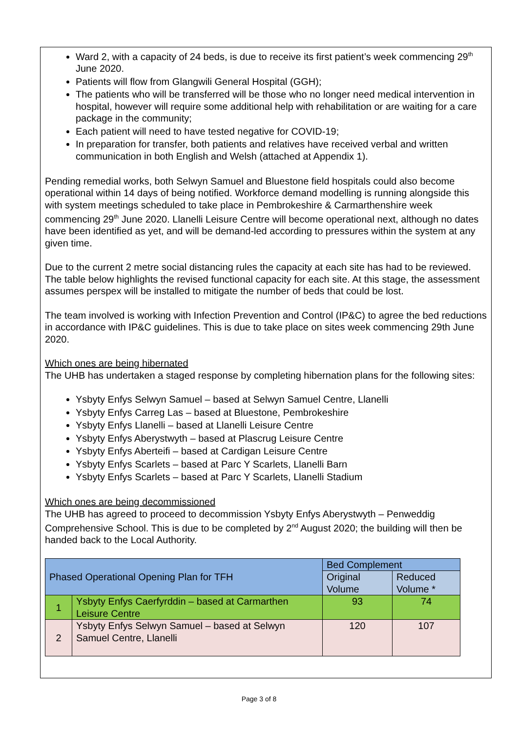Ward 2, with a capacity of 24 beds, is due to receive its first patient’s week commencing 29<sup>th</sup> June 2020.
Patients will flow from Glangwili General Hospital (GGH);
The patients who will be transferred will be those who no longer need medical intervention in hospital, however will require some additional help with rehabilitation or are waiting for a care package in the community;
Each patient will need to have tested negative for COVID-19;
In preparation for transfer, both patients and relatives have received verbal and written communication in both English and Welsh (attached at Appendix 1).
Pending remedial works, both Selwyn Samuel and Bluestone field hospitals could also become operational within 14 days of being notified. Workforce demand modelling is running alongside this with system meetings scheduled to take place in Pembrokeshire & Carmarthenshire week commencing 29<sup>th</sup> June 2020. Llanelli Leisure Centre will become operational next, although no dates have been identified as yet, and will be demand-led according to pressures within the system at any given time.
Due to the current 2 metre social distancing rules the capacity at each site has had to be reviewed. The table below highlights the revised functional capacity for each site. At this stage, the assessment assumes perspex will be installed to mitigate the number of beds that could be lost.
The team involved is working with Infection Prevention and Control (IP&C) to agree the bed reductions in accordance with IP&C guidelines. This is due to take place on sites week commencing 29th June 2020.
Which ones are being hibernated
The UHB has undertaken a staged response by completing hibernation plans for the following sites:
Ysbyty Enfys Selwyn Samuel – based at Selwyn Samuel Centre, Llanelli
Ysbyty Enfys Carreg Las – based at Bluestone, Pembrokeshire
Ysbyty Enfys Llanelli – based at Llanelli Leisure Centre
Ysbyty Enfys Aberystwyth – based at Plascrug Leisure Centre
Ysbyty Enfys Aberteifi – based at Cardigan Leisure Centre
Ysbyty Enfys Scarlets – based at Parc Y Scarlets, Llanelli Barn
Ysbyty Enfys Scarlets – based at Parc Y Scarlets, Llanelli Stadium
Which ones are being decommissioned
The UHB has agreed to proceed to decommission Ysbyty Enfys Aberystwyth – Penweddig Comprehensive School. This is due to be completed by 2<sup>nd</sup> August 2020; the building will then be handed back to the Local Authority.
| Phased Operational Opening Plan for TFH | | Bed Complement | |
| | | Original Volume | Reduced Volume * |
| 1 | Ysbyty Enfys Caerfyrddin – based at Carmarthen Leisure Centre | 93 | 74 |
| 2 | Ysbyty Enfys Selwyn Samuel – based at Selwyn Samuel Centre, Llanelli | 120 | 107 |
Page 3 of 8